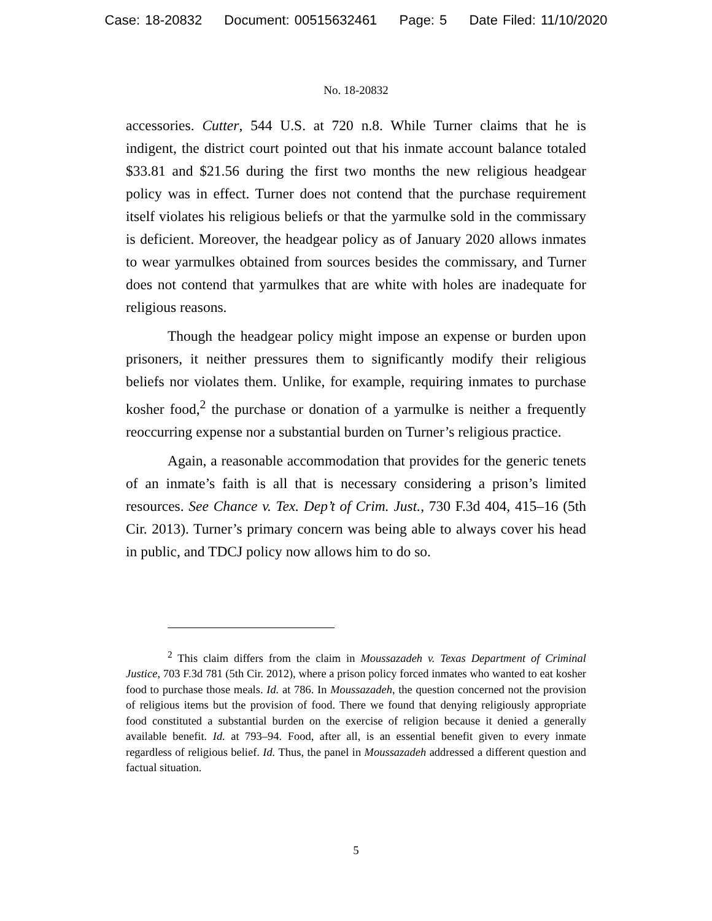Case: 18-20832 Document: 00515632461 Page: 5 Date Filed: 11/10/2020
No. 18-20832
accessories. Cutter, 544 U.S. at 720 n.8. While Turner claims that he is indigent, the district court pointed out that his inmate account balance totaled $33.81 and $21.56 during the first two months the new religious headgear policy was in effect. Turner does not contend that the purchase requirement itself violates his religious beliefs or that the yarmulke sold in the commissary is deficient. Moreover, the headgear policy as of January 2020 allows inmates to wear yarmulkes obtained from sources besides the commissary, and Turner does not contend that yarmulkes that are white with holes are inadequate for religious reasons.
Though the headgear policy might impose an expense or burden upon prisoners, it neither pressures them to significantly modify their religious beliefs nor violates them. Unlike, for example, requiring inmates to purchase kosher food,<sup>2</sup> the purchase or donation of a yarmulke is neither a frequently reoccurring expense nor a substantial burden on Turner’s religious practice.
Again, a reasonable accommodation that provides for the generic tenets of an inmate’s faith is all that is necessary considering a prison’s limited resources. See Chance v. Tex. Dep’t of Crim. Just., 730 F.3d 404, 415–16 (5th Cir. 2013). Turner’s primary concern was being able to always cover his head in public, and TDCJ policy now allows him to do so.
<sup>2</sup> This claim differs from the claim in Moussazadeh v. Texas Department of Criminal Justice, 703 F.3d 781 (5th Cir. 2012), where a prison policy forced inmates who wanted to eat kosher food to purchase those meals. Id. at 786. In Moussazadeh, the question concerned not the provision of religious items but the provision of food. There we found that denying religiously appropriate food constituted a substantial burden on the exercise of religion because it denied a generally available benefit. Id. at 793–94. Food, after all, is an essential benefit given to every inmate regardless of religious belief. Id. Thus, the panel in Moussazadeh addressed a different question and factual situation.
5